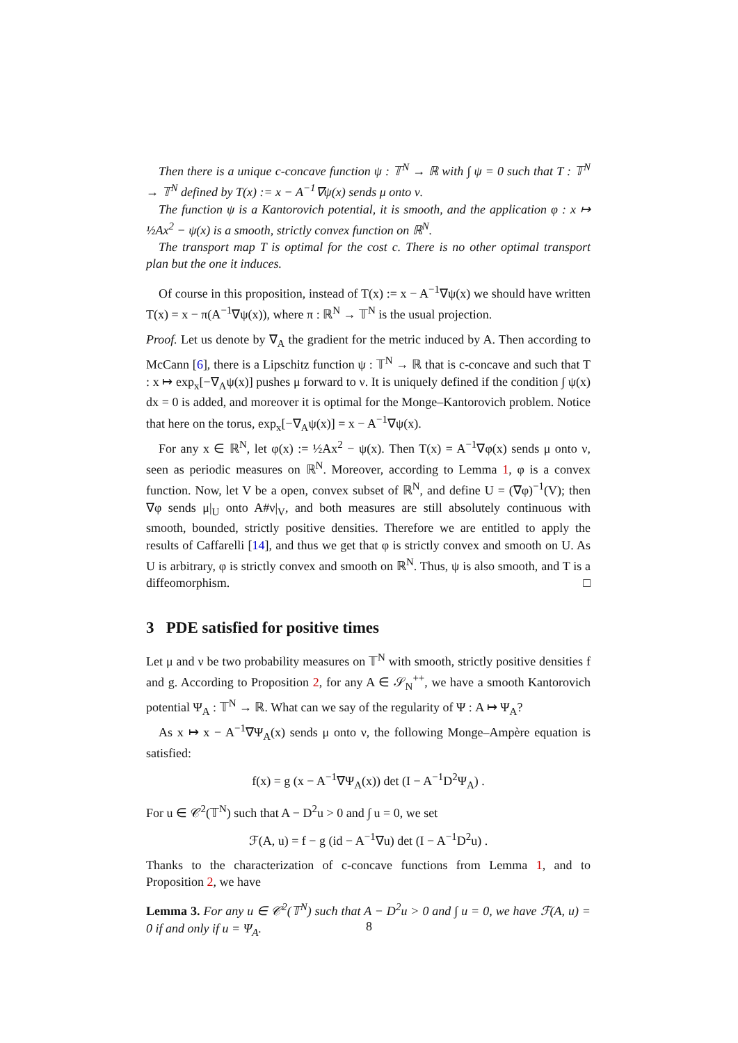Then there is a unique c-concave function ψ : 𝕋<sup>N</sup> → ℝ with ∫ ψ = 0 such that T : 𝕋<sup>N</sup> → 𝕋<sup>N</sup> defined by T(x) := x − A<sup>−1</sup>∇ψ(x) sends μ onto ν.
The function ψ is a Kantorovich potential, it is smooth, and the application φ : x ↦ ½Ax<sup>2</sup> − ψ(x) is a smooth, strictly convex function on ℝ<sup>N</sup>.
The transport map T is optimal for the cost c. There is no other optimal transport plan but the one it induces.
Of course in this proposition, instead of T(x) := x − A<sup>−1</sup>∇ψ(x) we should have written T(x) = x − π(A<sup>−1</sup>∇ψ(x)), where π : ℝ<sup>N</sup> → 𝕋<sup>N</sup> is the usual projection.
Proof. Let us denote by ∇<sub>A</sub> the gradient for the metric induced by A. Then according to McCann [6], there is a Lipschitz function ψ : 𝕋<sup>N</sup> → ℝ that is c-concave and such that T : x ↦ exp<sub>x</sub>[−∇<sub>A</sub>ψ(x)] pushes μ forward to ν. It is uniquely defined if the condition ∫ ψ(x) dx = 0 is added, and moreover it is optimal for the Monge–Kantorovich problem. Notice that here on the torus, exp<sub>x</sub>[−∇<sub>A</sub>ψ(x)] = x − A<sup>−1</sup>∇ψ(x).
For any x ∈ ℝ<sup>N</sup>, let φ(x) := ½Ax<sup>2</sup> − ψ(x). Then T(x) = A<sup>−1</sup>∇φ(x) sends μ onto ν, seen as periodic measures on ℝ<sup>N</sup>. Moreover, according to Lemma 1, φ is a convex function. Now, let V be a open, convex subset of ℝ<sup>N</sup>, and define U = (∇φ)<sup>−1</sup>(V); then ∇φ sends μ|<sub>U</sub> onto A#ν|<sub>V</sub>, and both measures are still absolutely continuous with smooth, bounded, strictly positive densities. Therefore we are entitled to apply the results of Caffarelli [14], and thus we get that φ is strictly convex and smooth on U. As U is arbitrary, φ is strictly convex and smooth on ℝ<sup>N</sup>. Thus, ψ is also smooth, and T is a diffeomorphism. □
3 PDE satisfied for positive times
Let μ and ν be two probability measures on 𝕋<sup>N</sup> with smooth, strictly positive densities f and g. According to Proposition 2, for any A ∈ 𝒮<sub>N</sub><sup>++</sup>, we have a smooth Kantorovich potential Ψ<sub>A</sub> : 𝕋<sup>N</sup> → ℝ. What can we say of the regularity of Ψ : A ↦ Ψ<sub>A</sub>?
As x ↦ x − A<sup>−1</sup>∇Ψ<sub>A</sub>(x) sends μ onto ν, the following Monge–Ampère equation is satisfied:
f(x) = g (x − A<sup>−1</sup>∇Ψ<sub>A</sub>(x)) det (I − A<sup>−1</sup>D<sup>2</sup>Ψ<sub>A</sub>) .
For u ∈ 𝒞<sup>2</sup>(𝕋<sup>N</sup>) such that A − D<sup>2</sup>u > 0 and ∫ u = 0, we set
ℱ(A, u) = f − g (id − A<sup>−1</sup>∇u) det (I − A<sup>−1</sup>D<sup>2</sup>u) .
Thanks to the characterization of c-concave functions from Lemma 1, and to Proposition 2, we have
Lemma 3. For any u ∈ 𝒞<sup>2</sup>(𝕋<sup>N</sup>) such that A − D<sup>2</sup>u > 0 and ∫ u = 0, we have ℱ(A, u) = 0 if and only if u = Ψ<sub>A</sub>.
8